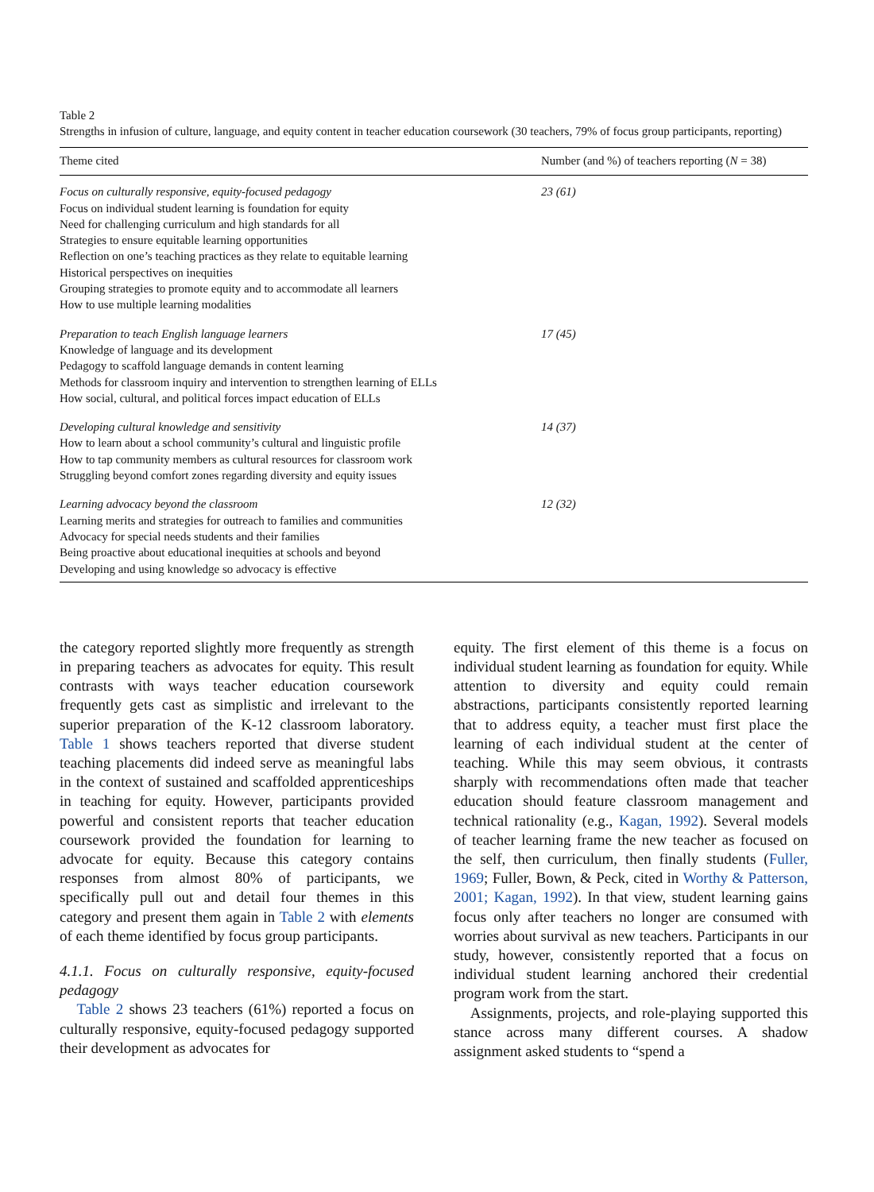Table 2
Strengths in infusion of culture, language, and equity content in teacher education coursework (30 teachers, 79% of focus group participants, reporting)
| Theme cited | Number (and %) of teachers reporting ( N = 38) |
| --- | --- |
| Focus on culturally responsive, equity-focused pedagogy Focus on individual student learning is foundation for equity Need for challenging curriculum and high standards for all Strategies to ensure equitable learning opportunities Reflection on one’s teaching practices as they relate to equitable learning Historical perspectives on inequities Grouping strategies to promote equity and to accommodate all learners How to use multiple learning modalities | 23 (61) |
| Preparation to teach English language learners Knowledge of language and its development Pedagogy to scaffold language demands in content learning Methods for classroom inquiry and intervention to strengthen learning of ELLs How social, cultural, and political forces impact education of ELLs | 17 (45) |
| Developing cultural knowledge and sensitivity How to learn about a school community’s cultural and linguistic profile How to tap community members as cultural resources for classroom work Struggling beyond comfort zones regarding diversity and equity issues | 14 (37) |
| Learning advocacy beyond the classroom Learning merits and strategies for outreach to families and communities Advocacy for special needs students and their families Being proactive about educational inequities at schools and beyond Developing and using knowledge so advocacy is effective | 12 (32) |
the category reported slightly more frequently as strength in preparing teachers as advocates for equity. This result contrasts with ways teacher education coursework frequently gets cast as simplistic and irrelevant to the superior preparation of the K-12 classroom laboratory. Table 1 shows teachers reported that diverse student teaching placements did indeed serve as meaningful labs in the context of sustained and scaffolded apprenticeships in teaching for equity. However, participants provided powerful and consistent reports that teacher education coursework provided the foundation for learning to advocate for equity. Because this category contains responses from almost 80% of participants, we specifically pull out and detail four themes in this category and present them again in Table 2 with elements of each theme identified by focus group participants.
4.1.1. Focus on culturally responsive, equity-focused pedagogy
Table 2 shows 23 teachers (61%) reported a focus on culturally responsive, equity-focused pedagogy supported their development as advocates for
equity. The first element of this theme is a focus on individual student learning as foundation for equity. While attention to diversity and equity could remain abstractions, participants consistently reported learning that to address equity, a teacher must first place the learning of each individual student at the center of teaching. While this may seem obvious, it contrasts sharply with recommendations often made that teacher education should feature classroom management and technical rationality (e.g., Kagan, 1992). Several models of teacher learning frame the new teacher as focused on the self, then curriculum, then finally students (Fuller, 1969; Fuller, Bown, & Peck, cited in Worthy & Patterson, 2001; Kagan, 1992). In that view, student learning gains focus only after teachers no longer are consumed with worries about survival as new teachers. Participants in our study, however, consistently reported that a focus on individual student learning anchored their credential program work from the start.
Assignments, projects, and role-playing supported this stance across many different courses. A shadow assignment asked students to “spend a